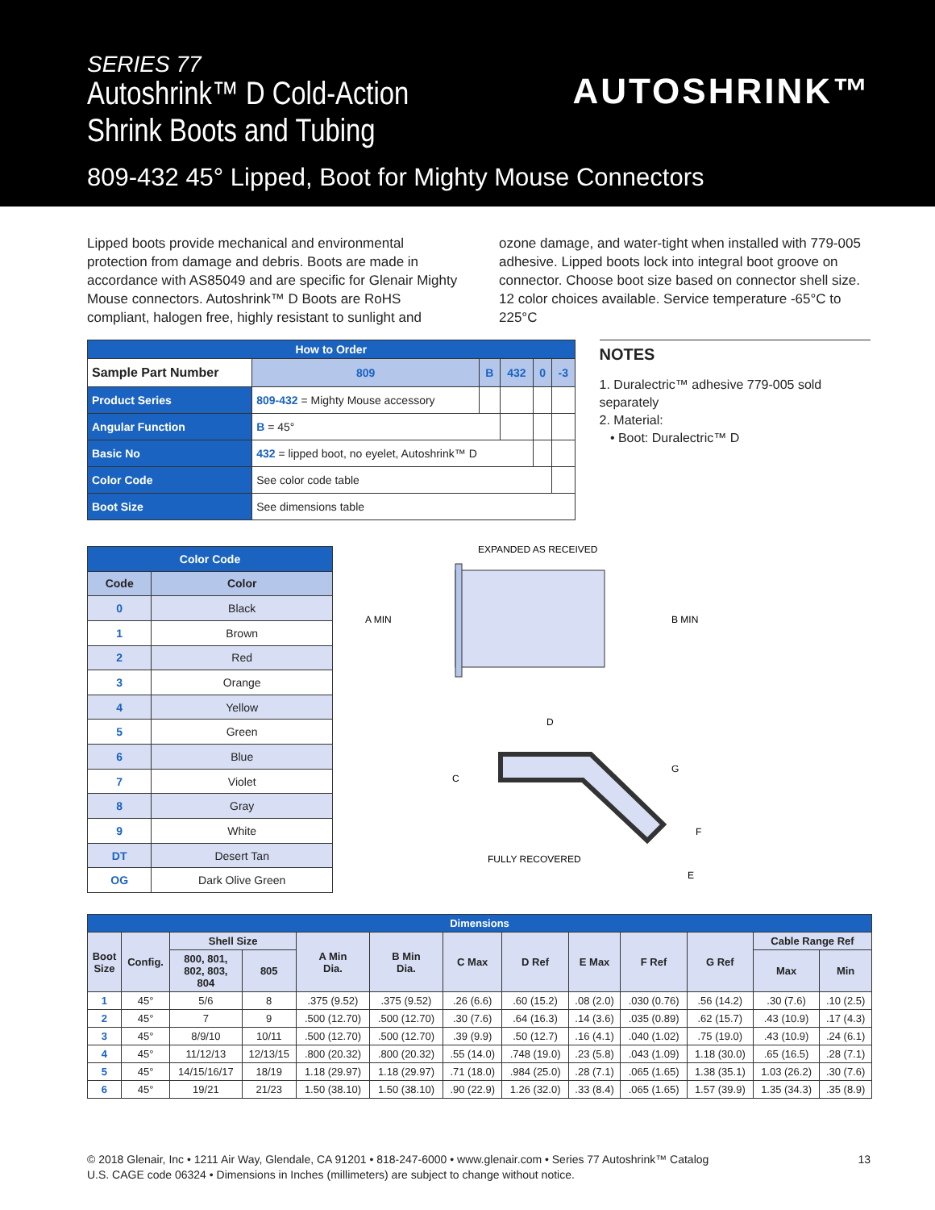SERIES 77
Autoshrink™ D Cold-Action
Shrink Boots and Tubing
AUTOSHRINK™
809-432 45° Lipped, Boot for Mighty Mouse Connectors
Lipped boots provide mechanical and environmental protection from damage and debris. Boots are made in accordance with AS85049 and are specific for Glenair Mighty Mouse connectors. Autoshrink™ D Boots are RoHS compliant, halogen free, highly resistant to sunlight and
ozone damage, and water-tight when installed with 779-005 adhesive. Lipped boots lock into integral boot groove on connector. Choose boot size based on connector shell size. 12 color choices available. Service temperature -65°C to 225°C
| How to Order | | | | | | |
| Sample Part Number | | 809 | B | 432 | 0 | -3 |
| Product Series | 809-432 = Mighty Mouse accessory | | | | | |
| Angular Function | B = 45° | | | | | |
| Basic No | 432 = lipped boot, no eyelet, Autoshrink™ D | | | | | |
| Color Code | See color code table | | | | | |
| Boot Size | See dimensions table | | | | | |
NOTES
1. Duralectric™ adhesive 779-005 sold separately
2. Material:
• Boot: Duralectric™ D
| Color Code | |
| --- | --- |
| Code | Color |
| 0 | Black |
| 1 | Brown |
| 2 | Red |
| 3 | Orange |
| 4 | Yellow |
| 5 | Green |
| 6 | Blue |
| 7 | Violet |
| 8 | Gray |
| 9 | White |
| DT | Desert Tan |
| OG | Dark Olive Green |
EXPANDED AS RECEIVED
A MIN
B MIN
D
C
G
F
E
FULLY RECOVERED
| Dimensions | | | | | | | | | | | | |
| --- | --- | --- | --- | --- | --- | --- | --- | --- | --- | --- | --- | --- |
| Boot Size | Config. | Shell Size | | A Min Dia. | B Min Dia. | C Max | D Ref | E Max | F Ref | G Ref | Cable Range Ref | |
| | | 800, 801, 802, 803, 804 | 805 | | | | | | | | Max | Min |
| 1 | 45° | 5/6 | 8 | .375 (9.52) | .375 (9.52) | .26 (6.6) | .60 (15.2) | .08 (2.0) | .030 (0.76) | .56 (14.2) | .30 (7.6) | .10 (2.5) |
| 2 | 45° | 7 | 9 | .500 (12.70) | .500 (12.70) | .30 (7.6) | .64 (16.3) | .14 (3.6) | .035 (0.89) | .62 (15.7) | .43 (10.9) | .17 (4.3) |
| 3 | 45° | 8/9/10 | 10/11 | .500 (12.70) | .500 (12.70) | .39 (9.9) | .50 (12.7) | .16 (4.1) | .040 (1.02) | .75 (19.0) | .43 (10.9) | .24 (6.1) |
| 4 | 45° | 11/12/13 | 12/13/15 | .800 (20.32) | .800 (20.32) | .55 (14.0) | .748 (19.0) | .23 (5.8) | .043 (1.09) | 1.18 (30.0) | .65 (16.5) | .28 (7.1) |
| 5 | 45° | 14/15/16/17 | 18/19 | 1.18 (29.97) | 1.18 (29.97) | .71 (18.0) | .984 (25.0) | .28 (7.1) | .065 (1.65) | 1.38 (35.1) | 1.03 (26.2) | .30 (7.6) |
| 6 | 45° | 19/21 | 21/23 | 1.50 (38.10) | 1.50 (38.10) | .90 (22.9) | 1.26 (32.0) | .33 (8.4) | .065 (1.65) | 1.57 (39.9) | 1.35 (34.3) | .35 (8.9) |
13 © 2018 Glenair, Inc • 1211 Air Way, Glendale, CA 91201 • 818-247-6000 • www.glenair.com • Series 77 Autoshrink™ Catalog
U.S. CAGE code 06324 • Dimensions in Inches (millimeters) are subject to change without notice.